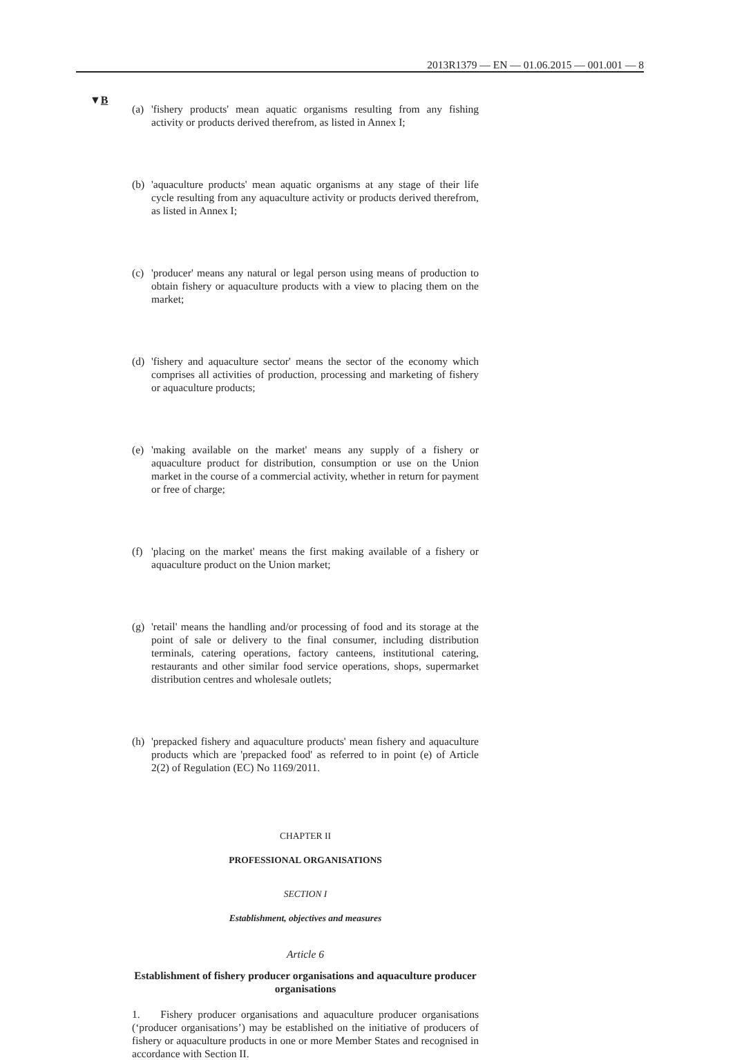2013R1379 — EN — 01.06.2015 — 001.001 — 8
▼B
(a) 'fishery products' mean aquatic organisms resulting from any fishing activity or products derived therefrom, as listed in Annex I;
(b) 'aquaculture products' mean aquatic organisms at any stage of their life cycle resulting from any aquaculture activity or products derived therefrom, as listed in Annex I;
(c) 'producer' means any natural or legal person using means of production to obtain fishery or aquaculture products with a view to placing them on the market;
(d) 'fishery and aquaculture sector' means the sector of the economy which comprises all activities of production, processing and marketing of fishery or aquaculture products;
(e) 'making available on the market' means any supply of a fishery or aquaculture product for distribution, consumption or use on the Union market in the course of a commercial activity, whether in return for payment or free of charge;
(f) 'placing on the market' means the first making available of a fishery or aquaculture product on the Union market;
(g) 'retail' means the handling and/or processing of food and its storage at the point of sale or delivery to the final consumer, including distribution terminals, catering operations, factory canteens, institutional catering, restaurants and other similar food service operations, shops, supermarket distribution centres and wholesale outlets;
(h) 'prepacked fishery and aquaculture products' mean fishery and aquaculture products which are 'prepacked food' as referred to in point (e) of Article 2(2) of Regulation (EC) No 1169/2011.
CHAPTER II
PROFESSIONAL ORGANISATIONS
SECTION I
Establishment, objectives and measures
Article 6
Establishment of fishery producer organisations and aquaculture producer organisations
1. Fishery producer organisations and aquaculture producer organisations (‘producer organisations’) may be established on the initiative of producers of fishery or aquaculture products in one or more Member States and recognised in accordance with Section II.